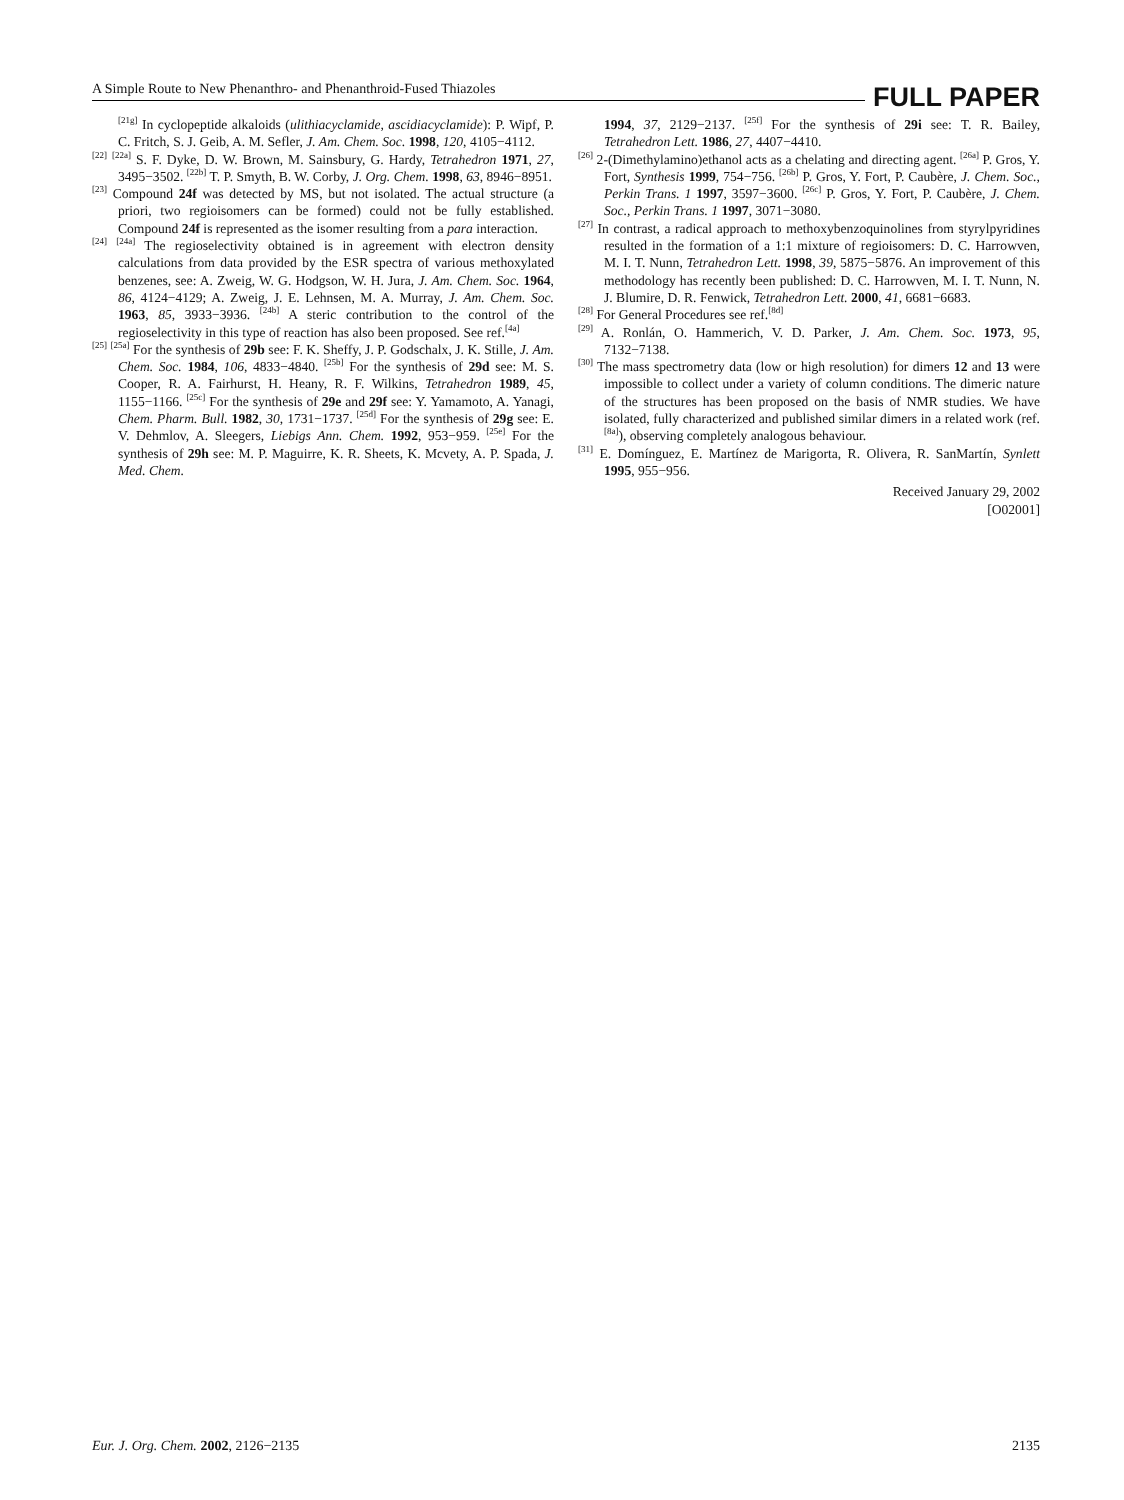A Simple Route to New Phenanthro- and Phenanthroid-Fused Thiazoles FULL PAPER
<sup>[21g]</sup> In cyclopeptide alkaloids (ulithiacyclamide, ascidiacyclamide): P. Wipf, P. C. Fritch, S. J. Geib, A. M. Sefler, J. Am. Chem. Soc. 1998, 120, 4105−4112.
<sup>[22]</sup> <sup>[22a]</sup> S. F. Dyke, D. W. Brown, M. Sainsbury, G. Hardy, Tetrahedron 1971, 27, 3495−3502. <sup>[22b]</sup> T. P. Smyth, B. W. Corby, J. Org. Chem. 1998, 63, 8946−8951.
<sup>[23]</sup> Compound 24f was detected by MS, but not isolated. The actual structure (a priori, two regioisomers can be formed) could not be fully established. Compound 24f is represented as the isomer resulting from a para interaction.
<sup>[24]</sup> <sup>[24a]</sup> The regioselectivity obtained is in agreement with electron density calculations from data provided by the ESR spectra of various methoxylated benzenes, see: A. Zweig, W. G. Hodgson, W. H. Jura, J. Am. Chem. Soc. 1964, 86, 4124−4129; A. Zweig, J. E. Lehnsen, M. A. Murray, J. Am. Chem. Soc. 1963, 85, 3933−3936. <sup>[24b]</sup> A steric contribution to the control of the regioselectivity in this type of reaction has also been proposed. See ref.<sup>[4a]</sup>
<sup>[25]</sup> <sup>[25a]</sup> For the synthesis of 29b see: F. K. Sheffy, J. P. Godschalx, J. K. Stille, J. Am. Chem. Soc. 1984, 106, 4833−4840. <sup>[25b]</sup> For the synthesis of 29d see: M. S. Cooper, R. A. Fairhurst, H. Heany, R. F. Wilkins, Tetrahedron 1989, 45, 1155−1166. <sup>[25c]</sup> For the synthesis of 29e and 29f see: Y. Yamamoto, A. Yanagi, Chem. Pharm. Bull. 1982, 30, 1731−1737. <sup>[25d]</sup> For the synthesis of 29g see: E. V. Dehmlov, A. Sleegers, Liebigs Ann. Chem. 1992, 953−959. <sup>[25e]</sup> For the synthesis of 29h see: M. P. Maguirre, K. R. Sheets, K. Mcvety, A. P. Spada, J. Med. Chem.
1994, 37, 2129−2137. <sup>[25f]</sup> For the synthesis of 29i see: T. R. Bailey, Tetrahedron Lett. 1986, 27, 4407−4410.
<sup>[26]</sup> 2-(Dimethylamino)ethanol acts as a chelating and directing agent. <sup>[26a]</sup> P. Gros, Y. Fort, Synthesis 1999, 754−756. <sup>[26b]</sup> P. Gros, Y. Fort, P. Caubère, J. Chem. Soc., Perkin Trans. 1 1997, 3597−3600. <sup>[26c]</sup> P. Gros, Y. Fort, P. Caubère, J. Chem. Soc., Perkin Trans. 1 1997, 3071−3080.
<sup>[27]</sup> In contrast, a radical approach to methoxybenzoquinolines from styrylpyridines resulted in the formation of a 1:1 mixture of regioisomers: D. C. Harrowven, M. I. T. Nunn, Tetrahedron Lett. 1998, 39, 5875−5876. An improvement of this methodology has recently been published: D. C. Harrowven, M. I. T. Nunn, N. J. Blumire, D. R. Fenwick, Tetrahedron Lett. 2000, 41, 6681−6683.
<sup>[28]</sup> For General Procedures see ref.<sup>[8d]</sup>
<sup>[29]</sup> A. Ronlán, O. Hammerich, V. D. Parker, J. Am. Chem. Soc. 1973, 95, 7132−7138.
<sup>[30]</sup> The mass spectrometry data (low or high resolution) for dimers 12 and 13 were impossible to collect under a variety of column conditions. The dimeric nature of the structures has been proposed on the basis of NMR studies. We have isolated, fully characterized and published similar dimers in a related work (ref.<sup>[8a]</sup>), observing completely analogous behaviour.
<sup>[31]</sup> E. Domínguez, E. Martínez de Marigorta, R. Olivera, R. SanMartín, Synlett 1995, 955−956.
Received January 29, 2002
[O02001]
Eur. J. Org. Chem. 2002, 2126−2135 2135